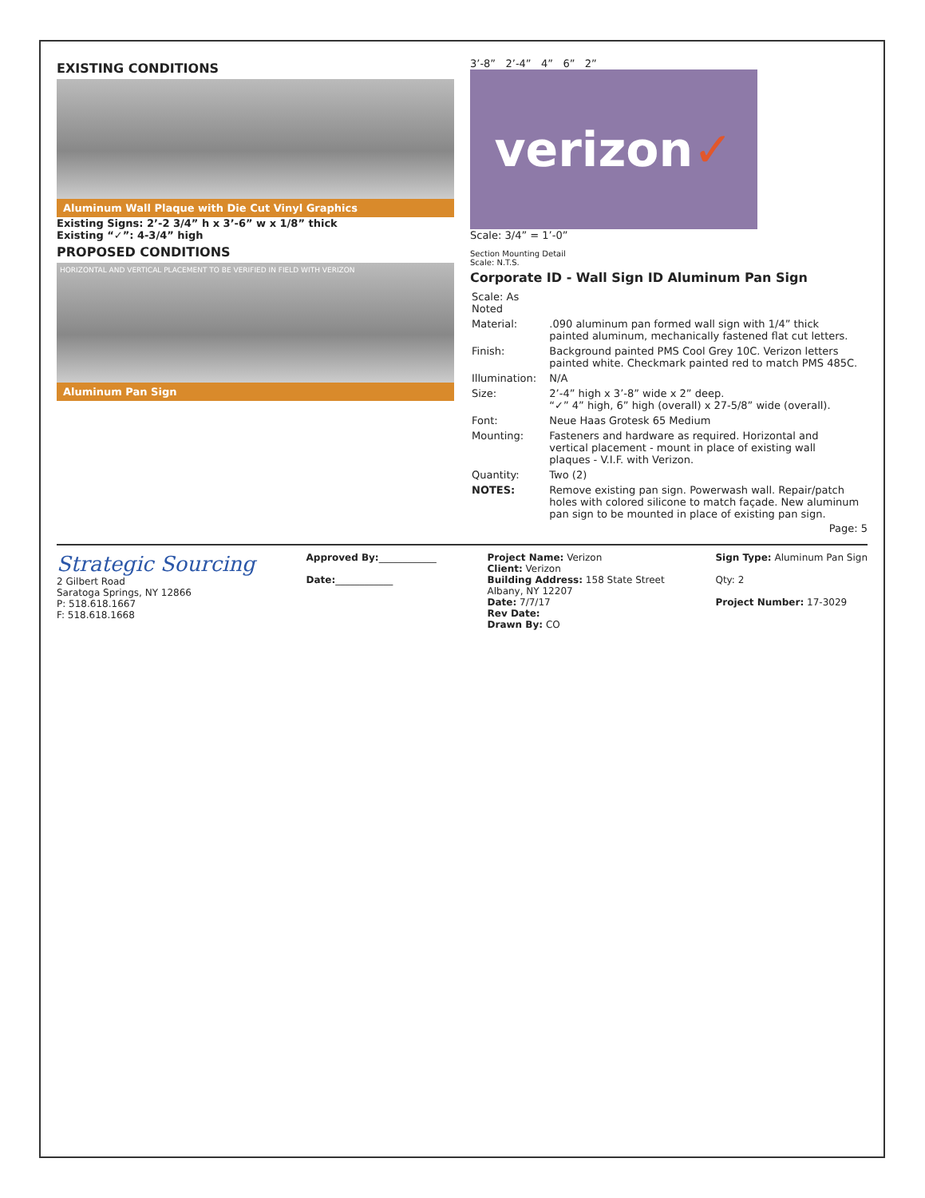EXISTING CONDITIONS
Aluminum Wall Plaque with Die Cut Vinyl Graphics
Existing Signs: 2’-2 3/4” h x 3’-6” w x 1/8” thick
Existing “✓”: 4-3/4” high
PROPOSED CONDITIONS
HORIZONTAL AND VERTICAL PLACEMENT TO BE VERIFIED IN FIELD WITH VERIZON
Aluminum Pan Sign
3’-8” 2’-4” 4” 6” 2”
verizon ✓
Scale: 3/4” = 1’-0”
Section Mounting Detail
Scale: N.T.S.
Corporate ID - Wall Sign ID Aluminum Pan Sign
| Scale: As Noted | |
| Material: | .090 aluminum pan formed wall sign with 1/4” thick painted aluminum, mechanically fastened flat cut letters. |
| Finish: | Background painted PMS Cool Grey 10C. Verizon letters painted white. Checkmark painted red to match PMS 485C. |
| Illumination: | N/A |
| Size: | 2’-4” high x 3’-8” wide x 2” deep. “✓” 4” high, 6” high (overall) x 27-5/8” wide (overall). |
| Font: | Neue Haas Grotesk 65 Medium |
| Mounting: | Fasteners and hardware as required. Horizontal and vertical placement - mount in place of existing wall plaques - V.I.F. with Verizon. |
| Quantity: | Two (2) |
| NOTES: | Remove existing pan sign. Powerwash wall. Repair/patch holes with colored silicone to match façade. New aluminum pan sign to be mounted in place of existing pan sign. |
Page: 5
Strategic Sourcing
2 Gilbert Road
Saratoga Springs, NY 12866
P: 518.618.1667
F: 518.618.1668
Approved By:____________
Date:____________
Project Name: Verizon
Client: Verizon
Building Address: 158 State Street
Albany, NY 12207
Date: 7/7/17
Rev Date:
Drawn By: CO
Sign Type: Aluminum Pan Sign
Qty: 2
Project Number: 17-3029